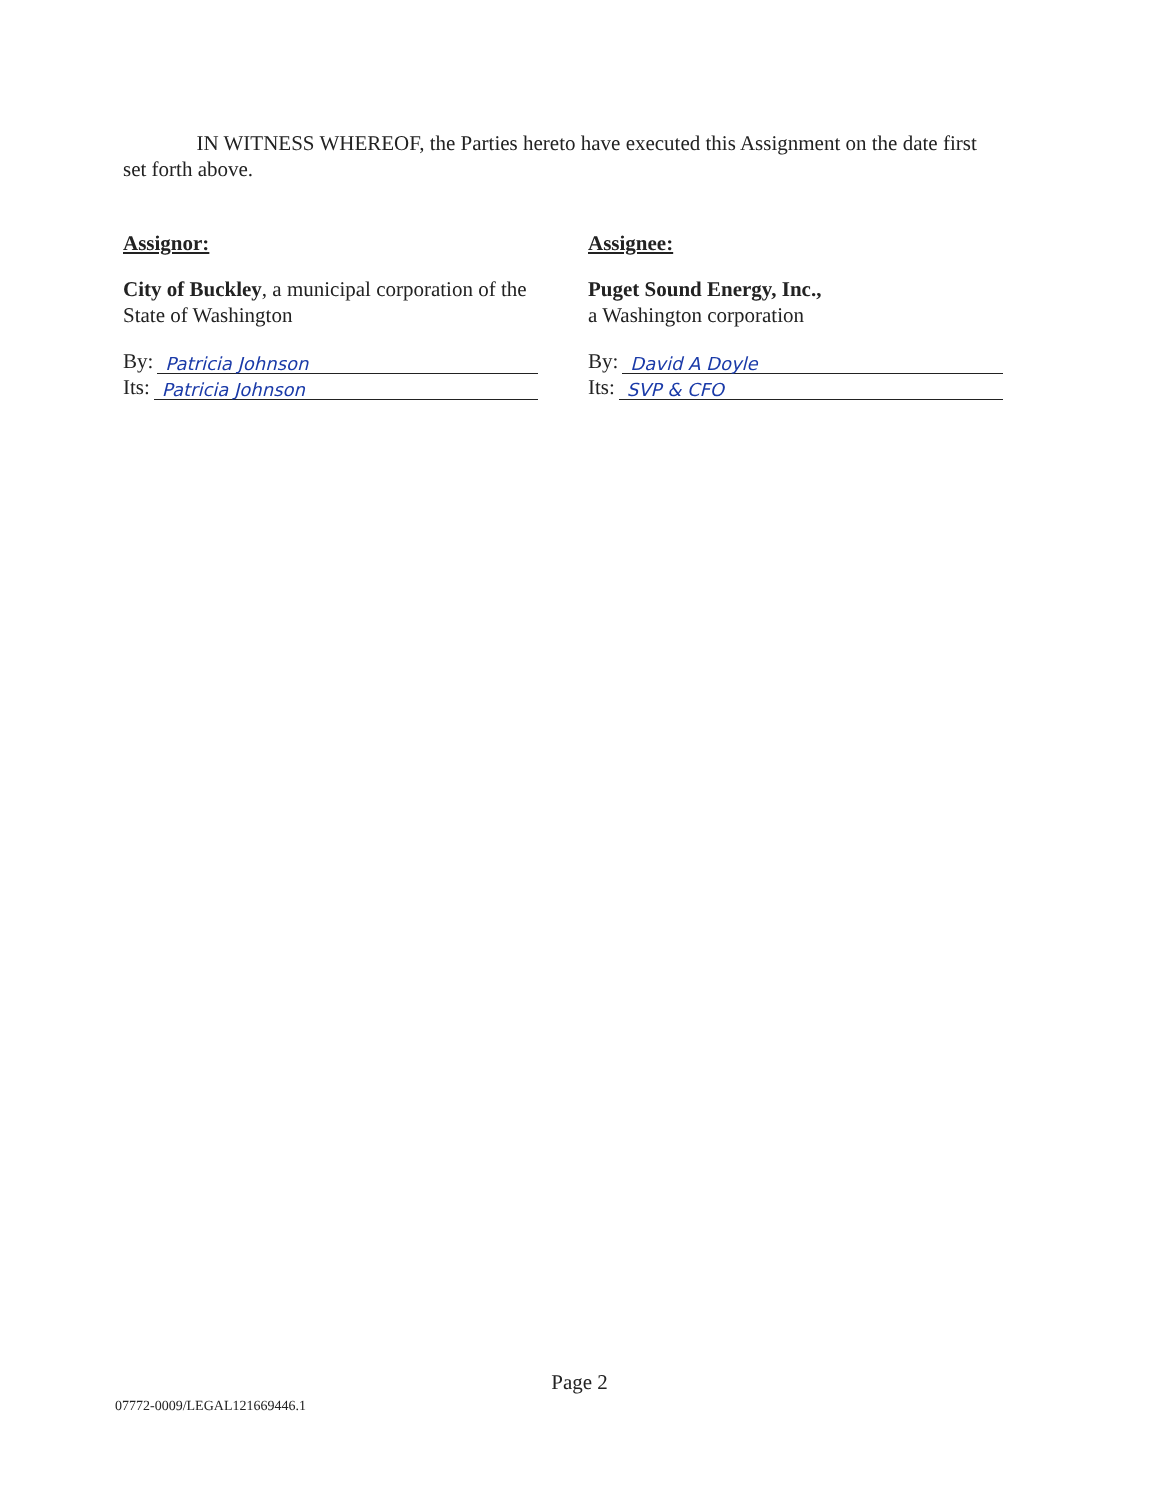IN WITNESS WHEREOF, the Parties hereto have executed this Assignment on the date first set forth above.
Assignor:
City of Buckley, a municipal corporation of the State of Washington
By: Patricia Johnson
Its: Patricia Johnson
Assignee:
Puget Sound Energy, Inc.,
a Washington corporation
By: David A Doyle
Its: SVP & CFO
Page 2
07772-0009/LEGAL121669446.1